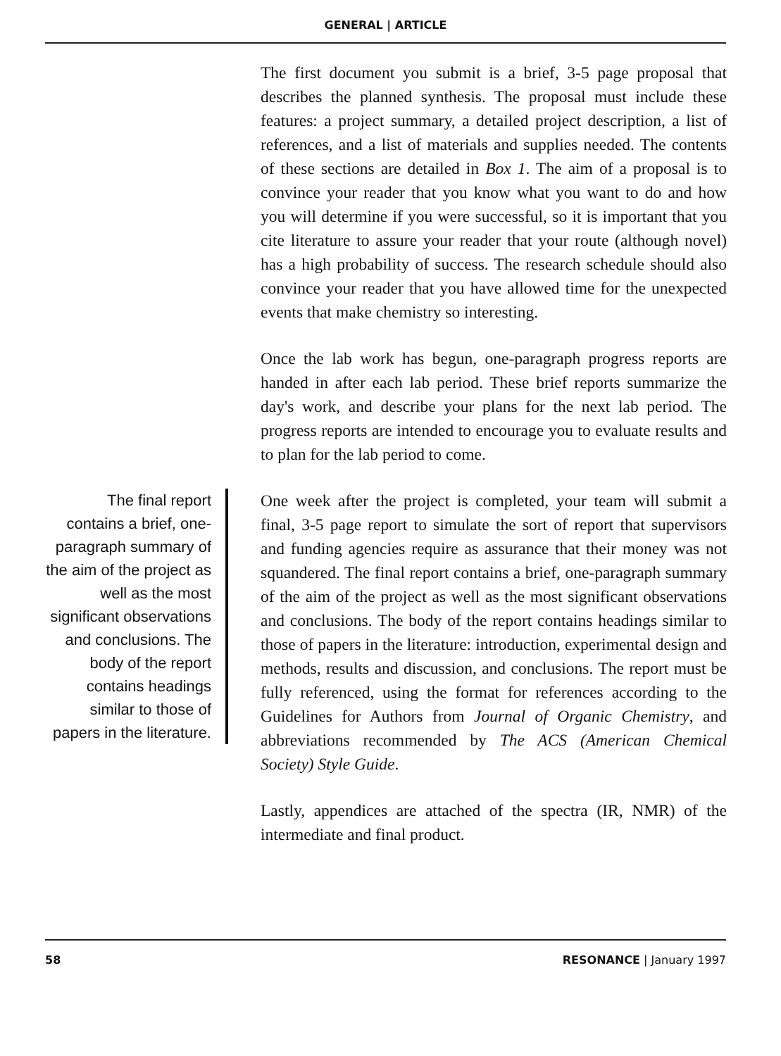GENERAL | ARTICLE
The first document you submit is a brief, 3-5 page proposal that describes the planned synthesis. The proposal must include these features: a project summary, a detailed project description, a list of references, and a list of materials and supplies needed. The contents of these sections are detailed in Box 1. The aim of a proposal is to convince your reader that you know what you want to do and how you will determine if you were successful, so it is important that you cite literature to assure your reader that your route (although novel) has a high probability of success. The research schedule should also convince your reader that you have allowed time for the unexpected events that make chemistry so interesting.
Once the lab work has begun, one-paragraph progress reports are handed in after each lab period. These brief reports summarize the day's work, and describe your plans for the next lab period. The progress reports are intended to encourage you to evaluate results and to plan for the lab period to come.
The final report contains a brief, one-paragraph summary of the aim of the project as well as the most significant observations and conclusions. The body of the report contains headings similar to those of papers in the literature.
One week after the project is completed, your team will submit a final, 3-5 page report to simulate the sort of report that supervisors and funding agencies require as assurance that their money was not squandered. The final report contains a brief, one-paragraph summary of the aim of the project as well as the most significant observations and conclusions. The body of the report contains headings similar to those of papers in the literature: introduction, experimental design and methods, results and discussion, and conclusions. The report must be fully referenced, using the format for references according to the Guidelines for Authors from Journal of Organic Chemistry, and abbreviations recommended by The ACS (American Chemical Society) Style Guide.
Lastly, appendices are attached of the spectra (IR, NMR) of the intermediate and final product.
58 RESONANCE | January 1997